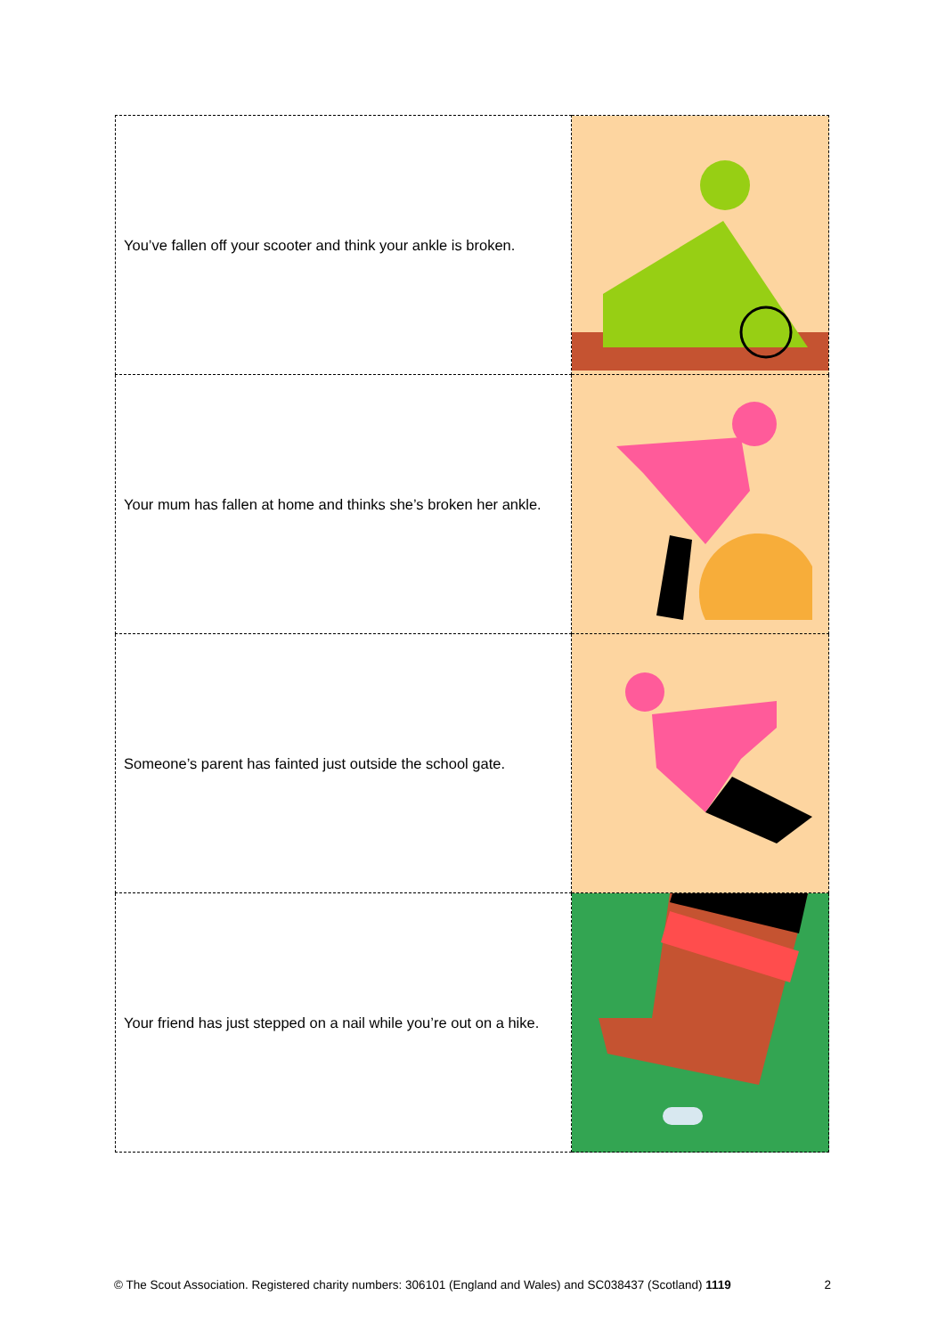| You’ve fallen off your scooter and think your ankle is broken. | |
| Your mum has fallen at home and thinks she’s broken her ankle. | |
| Someone’s parent has fainted just outside the school gate. | |
| Your friend has just stepped on a nail while you’re out on a hike. | |
© The Scout Association. Registered charity numbers: 306101 (England and Wales) and SC038437 (Scotland) 1119 2